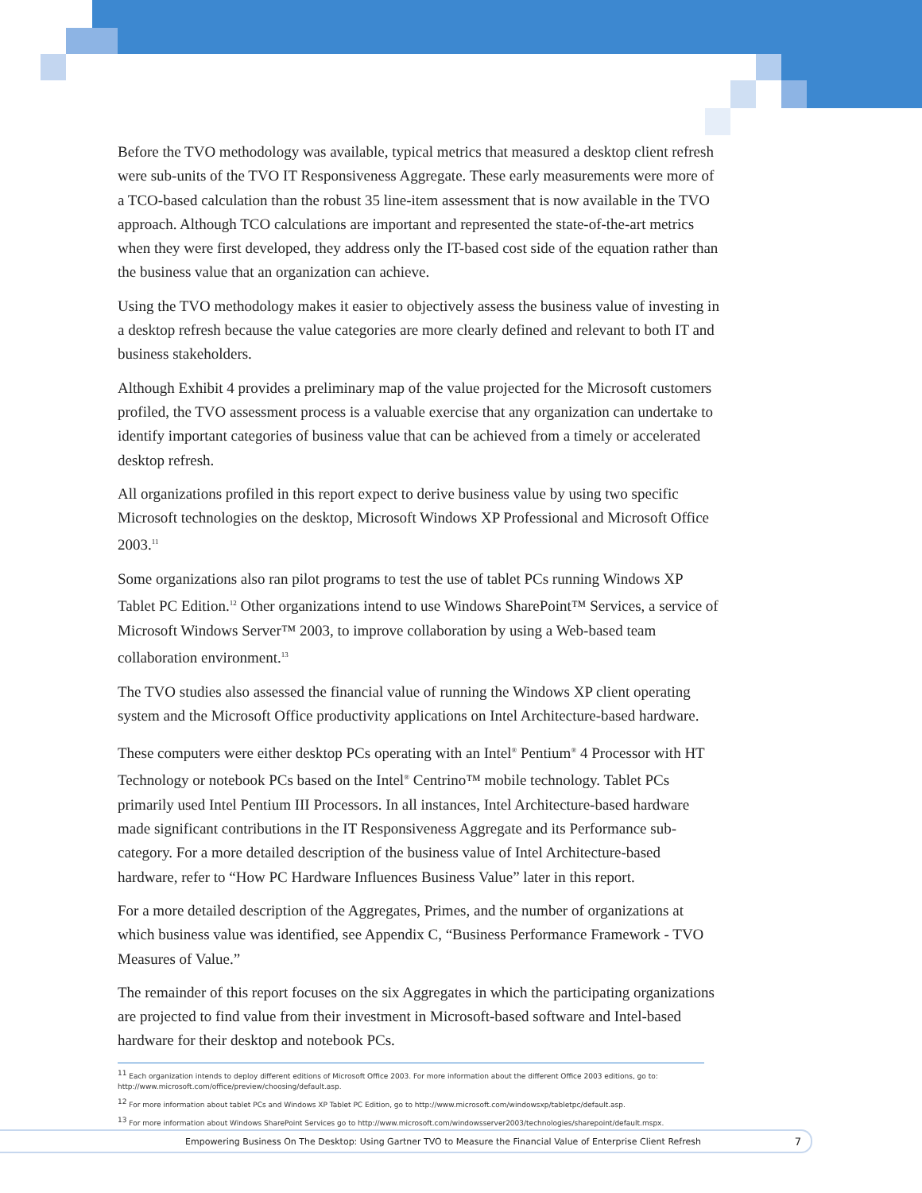Before the TVO methodology was available, typical metrics that measured a desktop client refresh were sub-units of the TVO IT Responsiveness Aggregate. These early measurements were more of a TCO-based calculation than the robust 35 line-item assessment that is now available in the TVO approach. Although TCO calculations are important and represented the state-of-the-art metrics when they were first developed, they address only the IT-based cost side of the equation rather than the business value that an organization can achieve.
Using the TVO methodology makes it easier to objectively assess the business value of investing in a desktop refresh because the value categories are more clearly defined and relevant to both IT and business stakeholders.
Although Exhibit 4 provides a preliminary map of the value projected for the Microsoft customers profiled, the TVO assessment process is a valuable exercise that any organization can undertake to identify important categories of business value that can be achieved from a timely or accelerated desktop refresh.
All organizations profiled in this report expect to derive business value by using two specific Microsoft technologies on the desktop, Microsoft Windows XP Professional and Microsoft Office 2003.<sup>11</sup>
Some organizations also ran pilot programs to test the use of tablet PCs running Windows XP Tablet PC Edition.<sup>12</sup> Other organizations intend to use Windows SharePoint™ Services, a service of Microsoft Windows Server™ 2003, to improve collaboration by using a Web-based team collaboration environment.<sup>13</sup>
The TVO studies also assessed the financial value of running the Windows XP client operating system and the Microsoft Office productivity applications on Intel Architecture-based hardware.
These computers were either desktop PCs operating with an Intel<sup>®</sup> Pentium<sup>®</sup> 4 Processor with HT Technology or notebook PCs based on the Intel<sup>®</sup> Centrino™ mobile technology. Tablet PCs primarily used Intel Pentium III Processors. In all instances, Intel Architecture-based hardware made significant contributions in the IT Responsiveness Aggregate and its Performance sub-category. For a more detailed description of the business value of Intel Architecture-based hardware, refer to “How PC Hardware Influences Business Value” later in this report.
For a more detailed description of the Aggregates, Primes, and the number of organizations at which business value was identified, see Appendix C, “Business Performance Framework - TVO Measures of Value.”
The remainder of this report focuses on the six Aggregates in which the participating organizations are projected to find value from their investment in Microsoft-based software and Intel-based hardware for their desktop and notebook PCs.
<sup>11</sup> Each organization intends to deploy different editions of Microsoft Office 2003. For more information about the different Office 2003 editions, go to: http://www.microsoft.com/office/preview/choosing/default.asp.
<sup>12</sup> For more information about tablet PCs and Windows XP Tablet PC Edition, go to http://www.microsoft.com/windowsxp/tabletpc/default.asp.
<sup>13</sup> For more information about Windows SharePoint Services go to http://www.microsoft.com/windowsserver2003/technologies/sharepoint/default.mspx.
Empowering Business On The Desktop: Using Gartner TVO to Measure the Financial Value of Enterprise Client Refresh 7